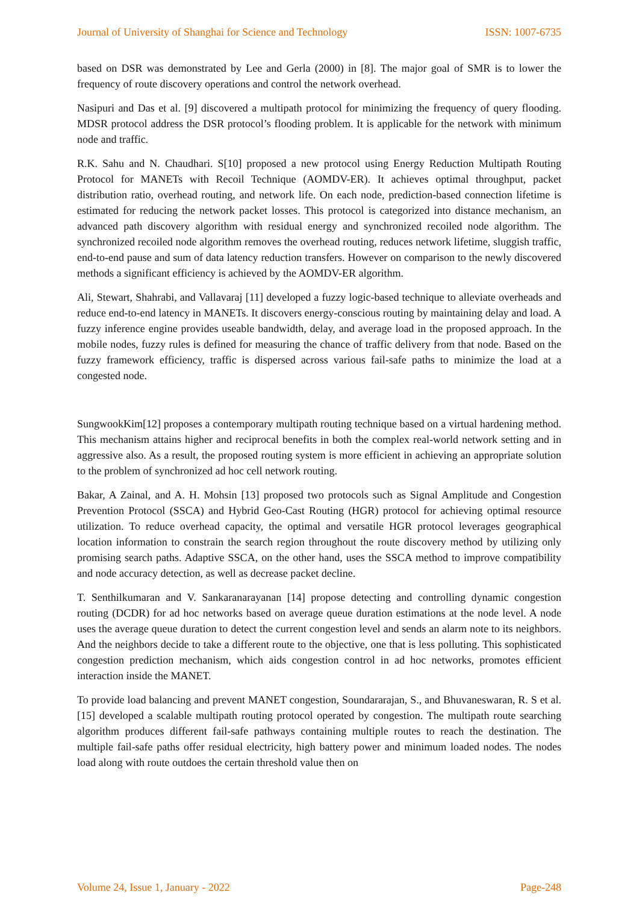Journal of University of Shanghai for Science and Technology ISSN: 1007-6735
based on DSR was demonstrated by Lee and Gerla (2000) in [8]. The major goal of SMR is to lower the frequency of route discovery operations and control the network overhead.
Nasipuri and Das et al. [9] discovered a multipath protocol for minimizing the frequency of query flooding. MDSR protocol address the DSR protocol’s flooding problem. It is applicable for the network with minimum node and traffic.
R.K. Sahu and N. Chaudhari. S[10] proposed a new protocol using Energy Reduction Multipath Routing Protocol for MANETs with Recoil Technique (AOMDV-ER). It achieves optimal throughput, packet distribution ratio, overhead routing, and network life. On each node, prediction-based connection lifetime is estimated for reducing the network packet losses. This protocol is categorized into distance mechanism, an advanced path discovery algorithm with residual energy and synchronized recoiled node algorithm. The synchronized recoiled node algorithm removes the overhead routing, reduces network lifetime, sluggish traffic, end-to-end pause and sum of data latency reduction transfers. However on comparison to the newly discovered methods a significant efficiency is achieved by the AOMDV-ER algorithm.
Ali, Stewart, Shahrabi, and Vallavaraj [11] developed a fuzzy logic-based technique to alleviate overheads and reduce end-to-end latency in MANETs. It discovers energy-conscious routing by maintaining delay and load. A fuzzy inference engine provides useable bandwidth, delay, and average load in the proposed approach. In the mobile nodes, fuzzy rules is defined for measuring the chance of traffic delivery from that node. Based on the fuzzy framework efficiency, traffic is dispersed across various fail-safe paths to minimize the load at a congested node.
SungwookKim[12] proposes a contemporary multipath routing technique based on a virtual hardening method. This mechanism attains higher and reciprocal benefits in both the complex real-world network setting and in aggressive also. As a result, the proposed routing system is more efficient in achieving an appropriate solution to the problem of synchronized ad hoc cell network routing.
Bakar, A Zainal, and A. H. Mohsin [13] proposed two protocols such as Signal Amplitude and Congestion Prevention Protocol (SSCA) and Hybrid Geo-Cast Routing (HGR) protocol for achieving optimal resource utilization. To reduce overhead capacity, the optimal and versatile HGR protocol leverages geographical location information to constrain the search region throughout the route discovery method by utilizing only promising search paths. Adaptive SSCA, on the other hand, uses the SSCA method to improve compatibility and node accuracy detection, as well as decrease packet decline.
T. Senthilkumaran and V. Sankaranarayanan [14] propose detecting and controlling dynamic congestion routing (DCDR) for ad hoc networks based on average queue duration estimations at the node level. A node uses the average queue duration to detect the current congestion level and sends an alarm note to its neighbors. And the neighbors decide to take a different route to the objective, one that is less polluting. This sophisticated congestion prediction mechanism, which aids congestion control in ad hoc networks, promotes efficient interaction inside the MANET.
To provide load balancing and prevent MANET congestion, Soundararajan, S., and Bhuvaneswaran, R. S et al. [15] developed a scalable multipath routing protocol operated by congestion. The multipath route searching algorithm produces different fail-safe pathways containing multiple routes to reach the destination. The multiple fail-safe paths offer residual electricity, high battery power and minimum loaded nodes. The nodes load along with route outdoes the certain threshold value then on
Volume 24, Issue 1, January - 2022 Page-248